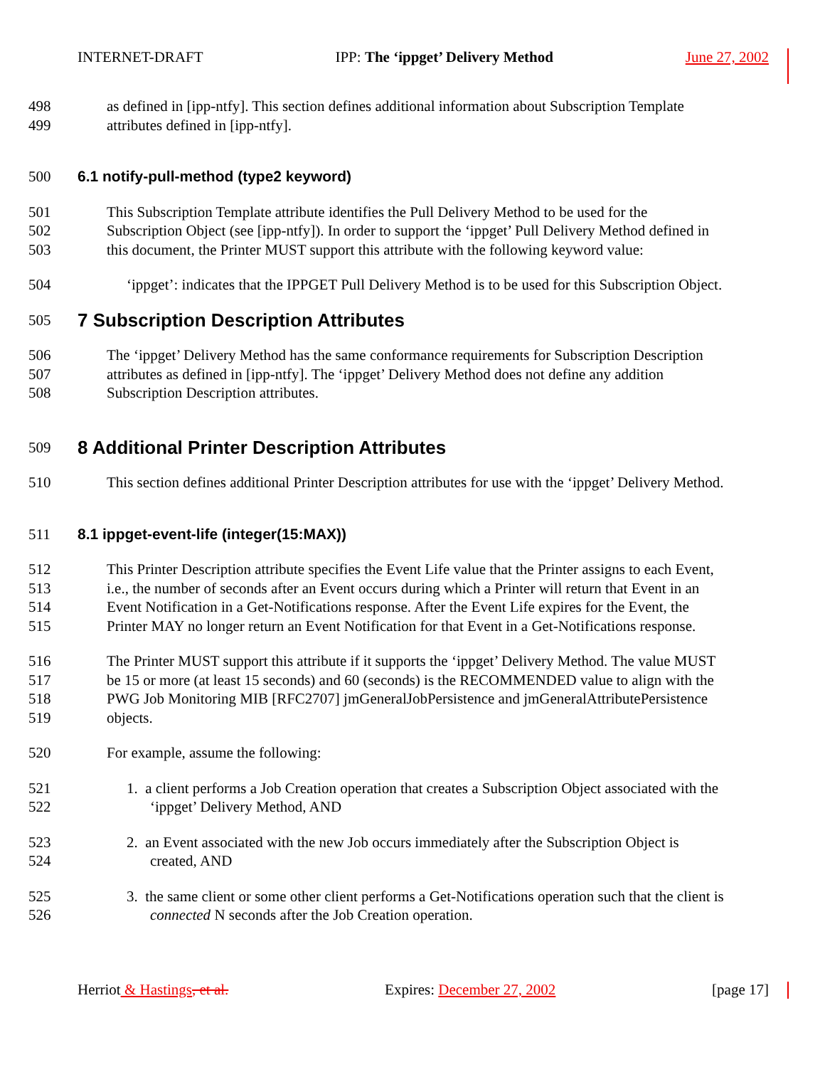INTERNET-DRAFT IPP: The ‘ippget’ Delivery Method June 27, 2002
498 as defined in [ipp-ntfy]. This section defines additional information about Subscription Template
499 attributes defined in [ipp-ntfy].
500 6.1 notify-pull-method (type2 keyword)
501 This Subscription Template attribute identifies the Pull Delivery Method to be used for the
502 Subscription Object (see [ipp-ntfy]). In order to support the ‘ippget’ Pull Delivery Method defined in
503 this document, the Printer MUST support this attribute with the following keyword value:
504 ‘ippget’: indicates that the IPPGET Pull Delivery Method is to be used for this Subscription Object.
505 7 Subscription Description Attributes
506 The ‘ippget’ Delivery Method has the same conformance requirements for Subscription Description
507 attributes as defined in [ipp-ntfy]. The ‘ippget’ Delivery Method does not define any addition
508 Subscription Description attributes.
509 8 Additional Printer Description Attributes
510 This section defines additional Printer Description attributes for use with the ‘ippget’ Delivery Method.
511 8.1 ippget-event-life (integer(15:MAX))
512 This Printer Description attribute specifies the Event Life value that the Printer assigns to each Event,
513 i.e., the number of seconds after an Event occurs during which a Printer will return that Event in an
514 Event Notification in a Get-Notifications response. After the Event Life expires for the Event, the
515 Printer MAY no longer return an Event Notification for that Event in a Get-Notifications response.
516 The Printer MUST support this attribute if it supports the ‘ippget’ Delivery Method. The value MUST
517 be 15 or more (at least 15 seconds) and 60 (seconds) is the RECOMMENDED value to align with the
518 PWG Job Monitoring MIB [RFC2707] jmGeneralJobPersistence and jmGeneralAttributePersistence
519 objects.
520 For example, assume the following:
521 1. a client performs a Job Creation operation that creates a Subscription Object associated with the
522 ‘ippget’ Delivery Method, AND
523 2. an Event associated with the new Job occurs immediately after the Subscription Object is
524 created, AND
525 3. the same client or some other client performs a Get-Notifications operation such that the client is
526 connected N seconds after the Job Creation operation.
Herriot & Hastings, et al. Expires: December 27, 2002 [page 17]